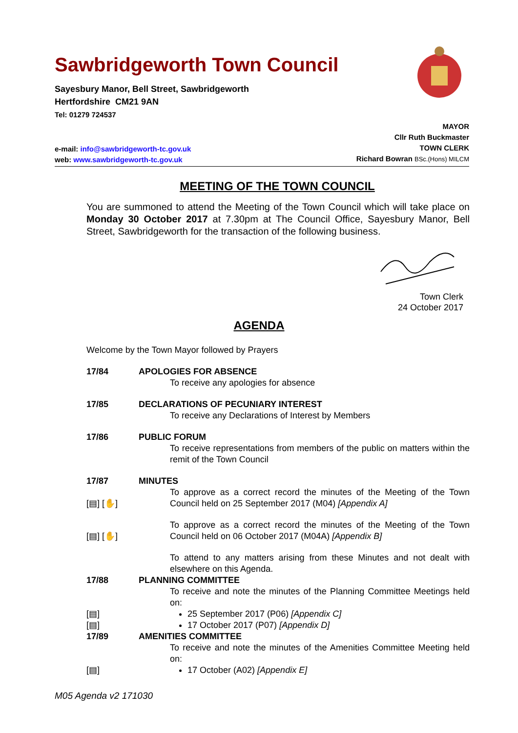Sawbridgeworth Town Council
Sayesbury Manor, Bell Street, Sawbridgeworth
Hertfordshire CM21 9AN
Tel: 01279 724537
e-mail: info@sawbridgeworth-tc.gov.uk
web: www.sawbridgeworth-tc.gov.uk
MAYOR
Cllr Ruth Buckmaster
TOWN CLERK
Richard Bowran BSc.(Hons) MILCM
MEETING OF THE TOWN COUNCIL
You are summoned to attend the Meeting of the Town Council which will take place on Monday 30 October 2017 at 7.30pm at The Council Office, Sayesbury Manor, Bell Street, Sawbridgeworth for the transaction of the following business.
Town Clerk
24 October 2017
AGENDA
Welcome by the Town Mayor followed by Prayers
17/84 APOLOGIES FOR ABSENCE
To receive any apologies for absence
17/85 DECLARATIONS OF PECUNIARY INTEREST
To receive any Declarations of Interest by Members
17/86 PUBLIC FORUM
To receive representations from members of the public on matters within the remit of the Town Council
17/87 MINUTES
[▤] [✋] To approve as a correct record the minutes of the Meeting of the Town Council held on 25 September 2017 (M04) [Appendix A]
[▤] [✋] To approve as a correct record the minutes of the Meeting of the Town Council held on 06 October 2017 (M04A) [Appendix B]
To attend to any matters arising from these Minutes and not dealt with elsewhere on this Agenda.
17/88 PLANNING COMMITTEE
To receive and note the minutes of the Planning Committee Meetings held on:
[▤] 25 September 2017 (P06) [Appendix C]
[▤] 17 October 2017 (P07) [Appendix D]
17/89 AMENITIES COMMITTEE
To receive and note the minutes of the Amenities Committee Meeting held on:
[▤] 17 October (A02) [Appendix E]
M05 Agenda v2 171030